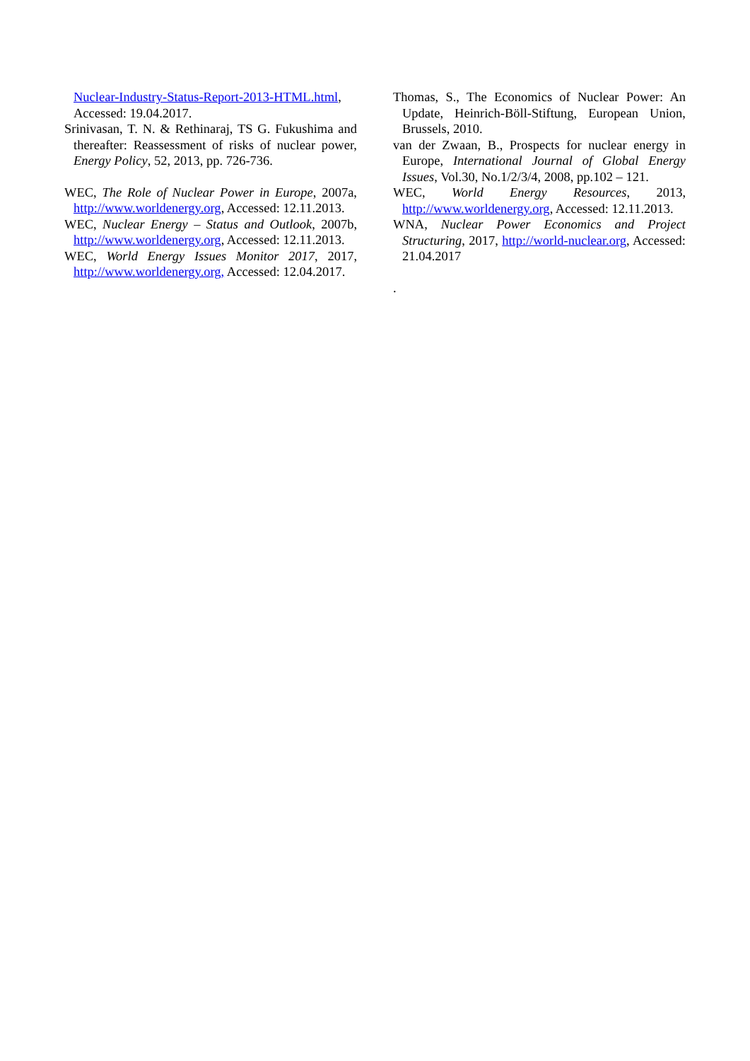Nuclear-Industry-Status-Report-2013-HTML.html, Accessed: 19.04.2017.
Srinivasan, T. N. & Rethinaraj, TS G. Fukushima and thereafter: Reassessment of risks of nuclear power, Energy Policy, 52, 2013, pp. 726-736.
WEC, The Role of Nuclear Power in Europe, 2007a, http://www.worldenergy.org, Accessed: 12.11.2013.
WEC, Nuclear Energy – Status and Outlook, 2007b, http://www.worldenergy.org, Accessed: 12.11.2013.
WEC, World Energy Issues Monitor 2017, 2017, http://www.worldenergy.org, Accessed: 12.04.2017.
Thomas, S., The Economics of Nuclear Power: An Update, Heinrich-Böll-Stiftung, European Union, Brussels, 2010.
van der Zwaan, B., Prospects for nuclear energy in Europe, International Journal of Global Energy Issues, Vol.30, No.1/2/3/4, 2008, pp.102 – 121.
WEC, World Energy Resources, 2013, http://www.worldenergy.org, Accessed: 12.11.2013.
WNA, Nuclear Power Economics and Project Structuring, 2017, http://world-nuclear.org, Accessed: 21.04.2017
.